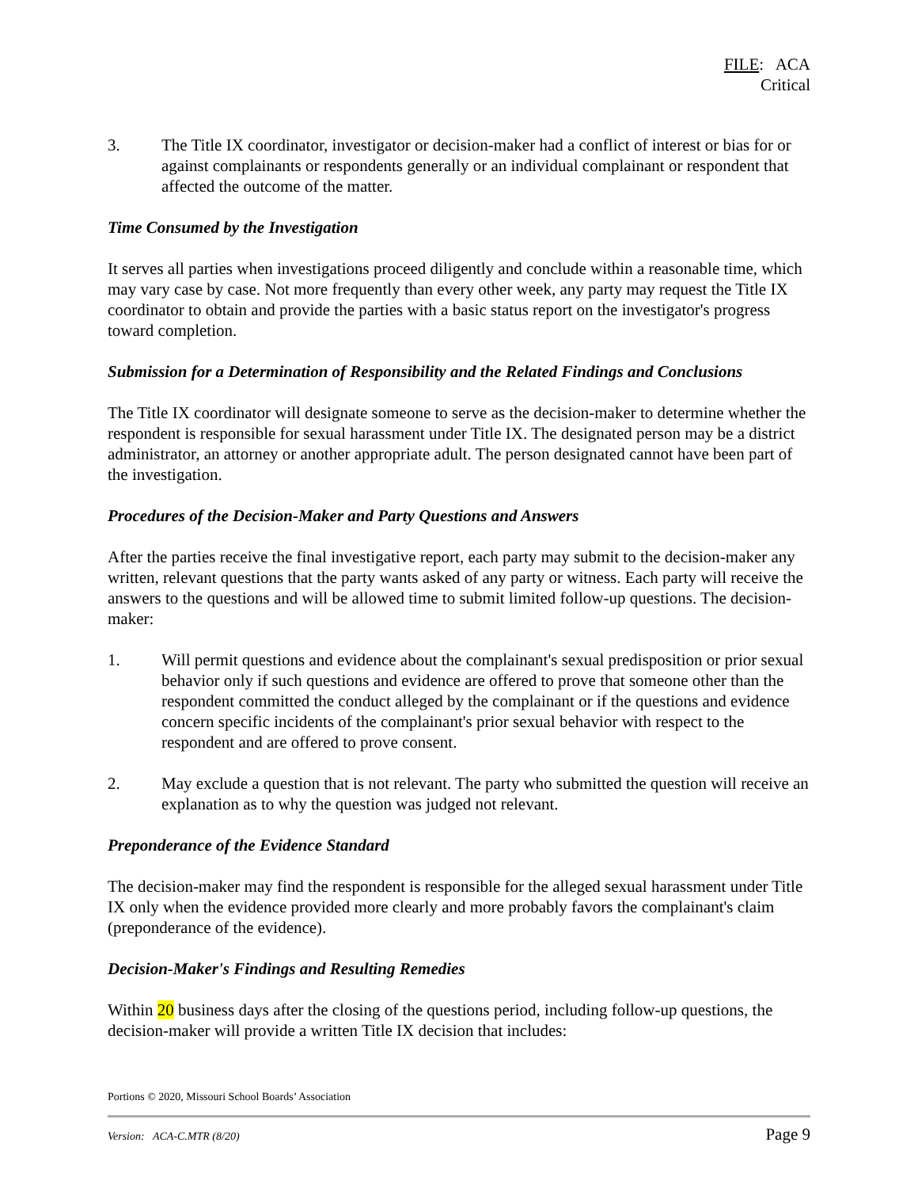FILE: ACA
Critical
3. The Title IX coordinator, investigator or decision-maker had a conflict of interest or bias for or against complainants or respondents generally or an individual complainant or respondent that affected the outcome of the matter.
Time Consumed by the Investigation
It serves all parties when investigations proceed diligently and conclude within a reasonable time, which may vary case by case. Not more frequently than every other week, any party may request the Title IX coordinator to obtain and provide the parties with a basic status report on the investigator's progress toward completion.
Submission for a Determination of Responsibility and the Related Findings and Conclusions
The Title IX coordinator will designate someone to serve as the decision-maker to determine whether the respondent is responsible for sexual harassment under Title IX. The designated person may be a district administrator, an attorney or another appropriate adult. The person designated cannot have been part of the investigation.
Procedures of the Decision-Maker and Party Questions and Answers
After the parties receive the final investigative report, each party may submit to the decision-maker any written, relevant questions that the party wants asked of any party or witness. Each party will receive the answers to the questions and will be allowed time to submit limited follow-up questions. The decision-maker:
1. Will permit questions and evidence about the complainant's sexual predisposition or prior sexual behavior only if such questions and evidence are offered to prove that someone other than the respondent committed the conduct alleged by the complainant or if the questions and evidence concern specific incidents of the complainant's prior sexual behavior with respect to the respondent and are offered to prove consent.
2. May exclude a question that is not relevant. The party who submitted the question will receive an explanation as to why the question was judged not relevant.
Preponderance of the Evidence Standard
The decision-maker may find the respondent is responsible for the alleged sexual harassment under Title IX only when the evidence provided more clearly and more probably favors the complainant's claim (preponderance of the evidence).
Decision-Maker's Findings and Resulting Remedies
Within 20 business days after the closing of the questions period, including follow-up questions, the decision-maker will provide a written Title IX decision that includes:
Portions © 2020, Missouri School Boards’ Association
Version: ACA-C.MTR (8/20) Page 9